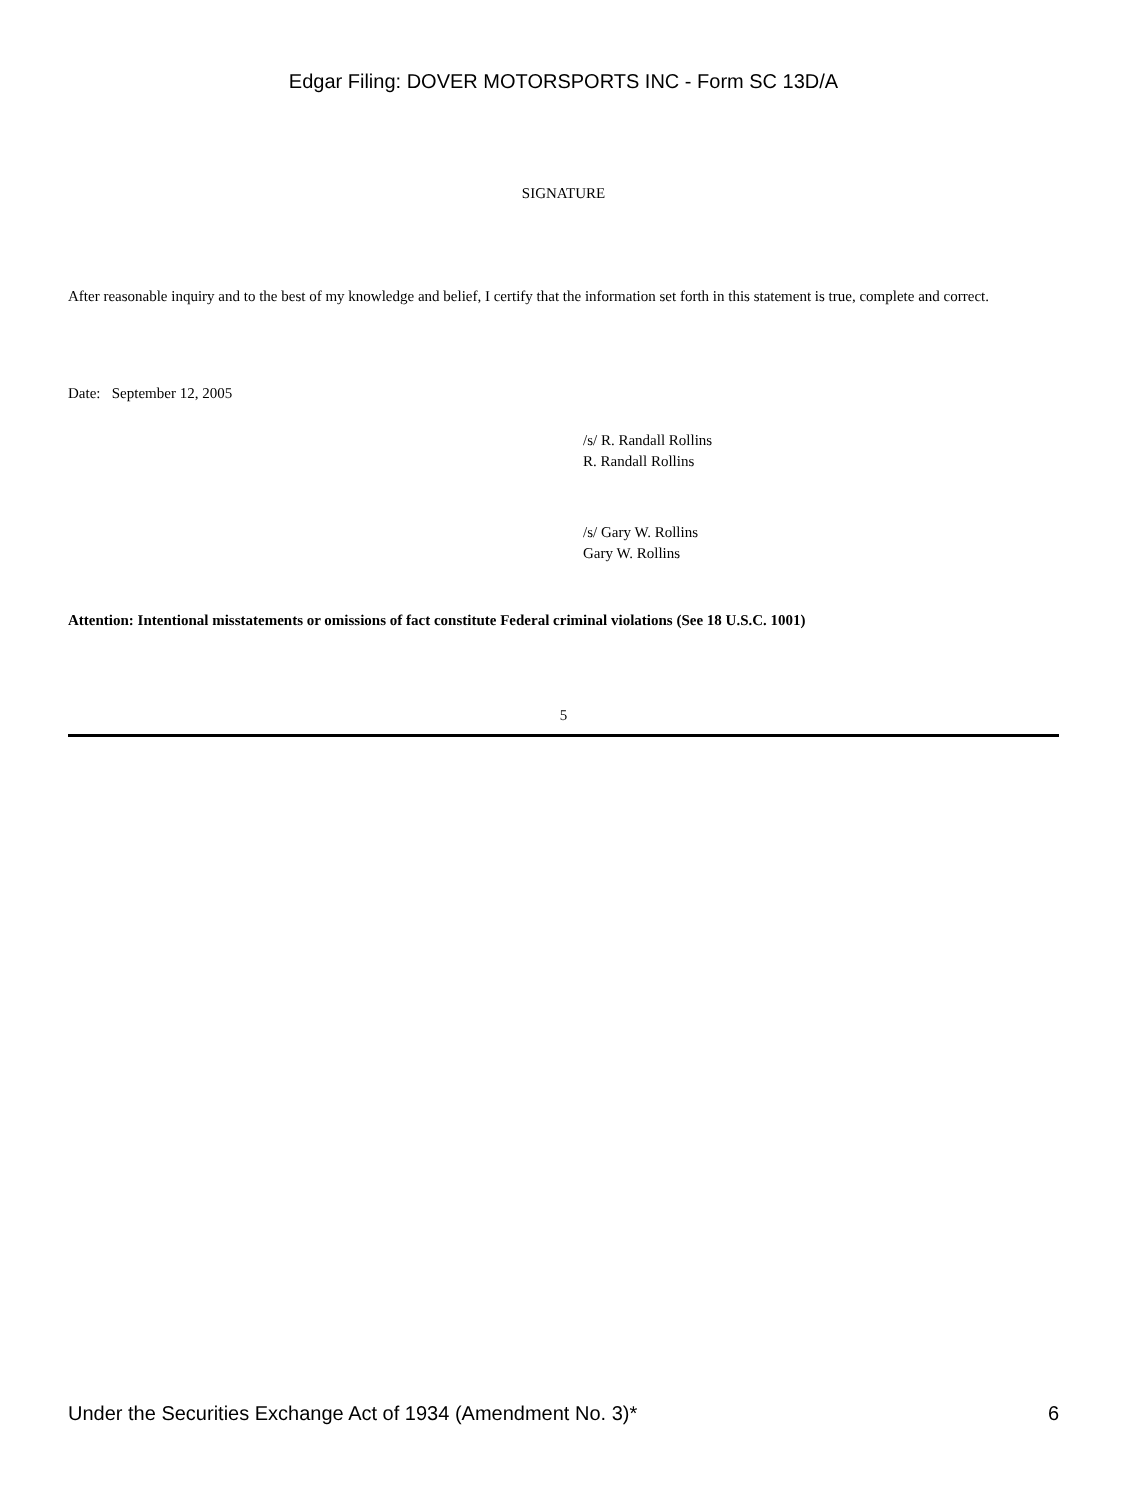Edgar Filing: DOVER MOTORSPORTS INC - Form SC 13D/A
SIGNATURE
After reasonable inquiry and to the best of my knowledge and belief, I certify that the information set forth in this statement is true, complete and correct.
Date: September 12, 2005
/s/ R. Randall Rollins
R. Randall Rollins
/s/ Gary W. Rollins
Gary W. Rollins
Attention: Intentional misstatements or omissions of fact constitute Federal criminal violations (See 18 U.S.C. 1001)
5
Under the Securities Exchange Act of 1934 (Amendment No. 3)* 6